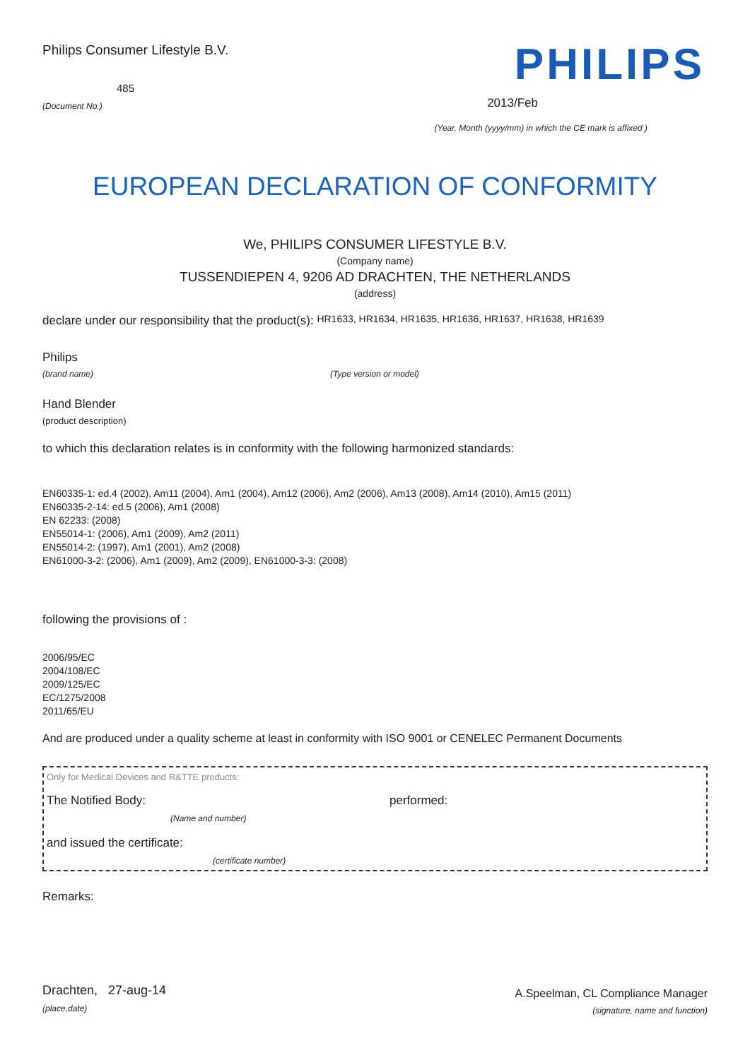Philips Consumer Lifestyle B.V.
485
(Document No.)
PHILIPS
2013/Feb
(Year, Month (yyyy/mm) in which the CE mark is affixed )
EUROPEAN DECLARATION OF CONFORMITY
We, PHILIPS CONSUMER LIFESTYLE B.V.
(Company name)
TUSSENDIEPEN 4, 9206 AD DRACHTEN, THE NETHERLANDS
(address)
declare under our responsibility that the product(s): HR1633, HR1634, HR1635, HR1636, HR1637, HR1638, HR1639
Philips
(brand name) (Type version or model)
Hand Blender
(product description)
to which this declaration relates is in conformity with the following harmonized standards:
EN60335-1: ed.4 (2002), Am11 (2004), Am1 (2004), Am12 (2006), Am2 (2006), Am13 (2008), Am14 (2010), Am15 (2011)
EN60335-2-14: ed.5 (2006), Am1 (2008)
EN 62233: (2008)
EN55014-1: (2006), Am1 (2009), Am2 (2011)
EN55014-2: (1997), Am1 (2001), Am2 (2008)
EN61000-3-2: (2006), Am1 (2009), Am2 (2009), EN61000-3-3: (2008)
following the provisions of :
2006/95/EC
2004/108/EC
2009/125/EC
EC/1275/2008
2011/65/EU
And are produced under a quality scheme at least in conformity with ISO 9001 or CENELEC Permanent Documents
Only for Medical Devices and R&TTE products:
The Notified Body: performed:
(Name and number)
and issued the certificate:
(certificate number)
Remarks:
Drachten, 27-aug-14
(place,date)
A.Speelman, CL Compliance Manager
(signature, name and function)